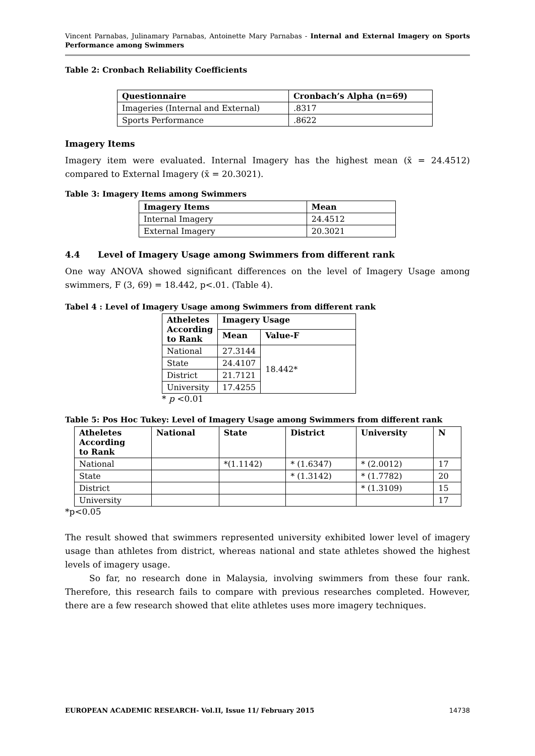Vincent Parnabas, Julinamary Parnabas, Antoinette Mary Parnabas - Internal and External Imagery on Sports Performance among Swimmers
Table 2: Cronbach Reliability Coefficients
| Questionnaire | Cronbach’s Alpha (n=69) |
| --- | --- |
| Imageries (Internal and External) | .8317 |
| Sports Performance | .8622 |
Imagery Items
Imagery item were evaluated. Internal Imagery has the highest mean (x̄ = 24.4512) compared to External Imagery (x̄ = 20.3021).
Table 3: Imagery Items among Swimmers
| Imagery Items | Mean |
| --- | --- |
| Internal Imagery | 24.4512 |
| External Imagery | 20.3021 |
4.4 Level of Imagery Usage among Swimmers from different rank
One way ANOVA showed significant differences on the level of Imagery Usage among swimmers, F (3, 69) = 18.442, p<.01. (Table 4).
Tabel 4 : Level of Imagery Usage among Swimmers from different rank
| Atheletes According to Rank | Imagery Usage | |
| --- | --- | --- |
| | Mean | Value-F |
| National | 27.3144 | 18.442* |
| State | 24.4107 | |
| District | 21.7121 | |
| University | 17.4255 | |
* p <0.01
Table 5: Pos Hoc Tukey: Level of Imagery Usage among Swimmers from different rank
| Atheletes According to Rank | National | State | District | University | N |
| --- | --- | --- | --- | --- | --- |
| National | | *(1.1142) | * (1.6347) | * (2.0012) | 17 |
| State | | | * (1.3142) | * (1.7782) | 20 |
| District | | | | * (1.3109) | 15 |
| University | | | | | 17 |
*p<0.05
The result showed that swimmers represented university exhibited lower level of imagery usage than athletes from district, whereas national and state athletes showed the highest levels of imagery usage.
So far, no research done in Malaysia, involving swimmers from these four rank. Therefore, this research fails to compare with previous researches completed. However, there are a few research showed that elite athletes uses more imagery techniques.
EUROPEAN ACADEMIC RESEARCH- Vol.II, Issue 11/ February 2015 14738